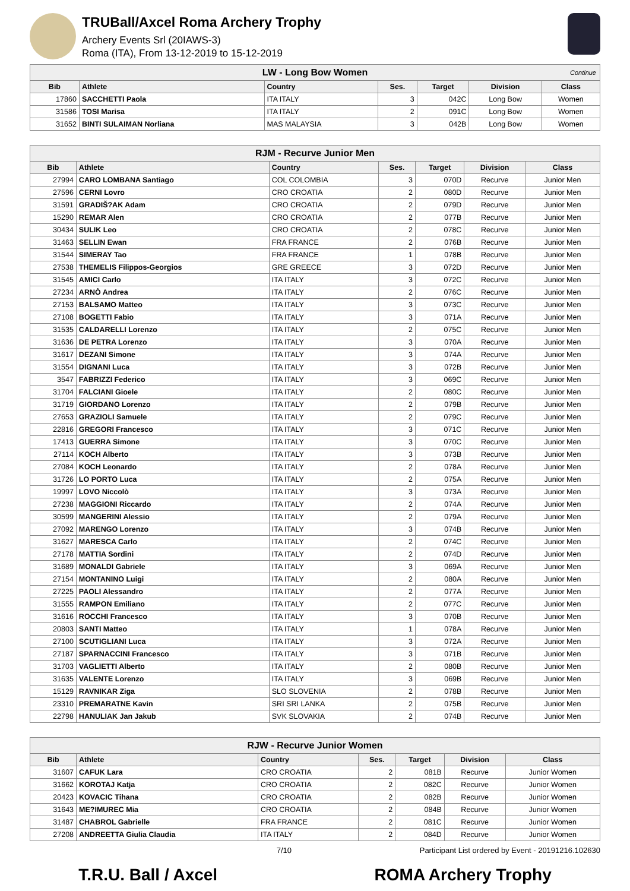TRUBall/Axcel Roma Archery Trophy
Archery Events Srl (20IAWS-3)
Roma (ITA), From 13-12-2019 to 15-12-2019
| LW - Long Bow Women Continue | | | | | | |
| Bib | Athlete | Country | Ses. | Target | Division | Class |
| 17860 | SACCHETTI Paola | ITA ITALY | 3 | 042C | Long Bow | Women |
| 31586 | TOSI Marisa | ITA ITALY | 2 | 091C | Long Bow | Women |
| 31652 | BINTI SULAIMAN Norliana | MAS MALAYSIA | 3 | 042B | Long Bow | Women |
| RJM - Recurve Junior Men | | | | | | |
| Bib | Athlete | Country | Ses. | Target | Division | Class |
| 27994 | CARO LOMBANA Santiago | COL COLOMBIA | 3 | 070D | Recurve | Junior Men |
| 27596 | CERNI Lovro | CRO CROATIA | 2 | 080D | Recurve | Junior Men |
| 31591 | GRADIŠ?AK Adam | CRO CROATIA | 2 | 079D | Recurve | Junior Men |
| 15290 | REMAR Alen | CRO CROATIA | 2 | 077B | Recurve | Junior Men |
| 30434 | SULIK Leo | CRO CROATIA | 2 | 078C | Recurve | Junior Men |
| 31463 | SELLIN Ewan | FRA FRANCE | 2 | 076B | Recurve | Junior Men |
| 31544 | SIMERAY Tao | FRA FRANCE | 1 | 078B | Recurve | Junior Men |
| 27538 | THEMELIS Filippos-Georgios | GRE GREECE | 3 | 072D | Recurve | Junior Men |
| 31545 | AMICI Carlo | ITA ITALY | 3 | 072C | Recurve | Junior Men |
| 27234 | ARNÒ Andrea | ITA ITALY | 2 | 076C | Recurve | Junior Men |
| 27153 | BALSAMO Matteo | ITA ITALY | 3 | 073C | Recurve | Junior Men |
| 27108 | BOGETTI Fabio | ITA ITALY | 3 | 071A | Recurve | Junior Men |
| 31535 | CALDARELLI Lorenzo | ITA ITALY | 2 | 075C | Recurve | Junior Men |
| 31636 | DE PETRA Lorenzo | ITA ITALY | 3 | 070A | Recurve | Junior Men |
| 31617 | DEZANI Simone | ITA ITALY | 3 | 074A | Recurve | Junior Men |
| 31554 | DIGNANI Luca | ITA ITALY | 3 | 072B | Recurve | Junior Men |
| 3547 | FABRIZZI Federico | ITA ITALY | 3 | 069C | Recurve | Junior Men |
| 31704 | FALCIANI Gioele | ITA ITALY | 2 | 080C | Recurve | Junior Men |
| 31719 | GIORDANO Lorenzo | ITA ITALY | 2 | 079B | Recurve | Junior Men |
| 27653 | GRAZIOLI Samuele | ITA ITALY | 2 | 079C | Recurve | Junior Men |
| 22816 | GREGORI Francesco | ITA ITALY | 3 | 071C | Recurve | Junior Men |
| 17413 | GUERRA Simone | ITA ITALY | 3 | 070C | Recurve | Junior Men |
| 27114 | KOCH Alberto | ITA ITALY | 3 | 073B | Recurve | Junior Men |
| 27084 | KOCH Leonardo | ITA ITALY | 2 | 078A | Recurve | Junior Men |
| 31726 | LO PORTO Luca | ITA ITALY | 2 | 075A | Recurve | Junior Men |
| 19997 | LOVO Niccolò | ITA ITALY | 3 | 073A | Recurve | Junior Men |
| 27238 | MAGGIONI Riccardo | ITA ITALY | 2 | 074A | Recurve | Junior Men |
| 30599 | MANGERINI Alessio | ITA ITALY | 2 | 079A | Recurve | Junior Men |
| 27092 | MARENGO Lorenzo | ITA ITALY | 3 | 074B | Recurve | Junior Men |
| 31627 | MARESCA Carlo | ITA ITALY | 2 | 074C | Recurve | Junior Men |
| 27178 | MATTIA Sordini | ITA ITALY | 2 | 074D | Recurve | Junior Men |
| 31689 | MONALDI Gabriele | ITA ITALY | 3 | 069A | Recurve | Junior Men |
| 27154 | MONTANINO Luigi | ITA ITALY | 2 | 080A | Recurve | Junior Men |
| 27225 | PAOLI Alessandro | ITA ITALY | 2 | 077A | Recurve | Junior Men |
| 31555 | RAMPON Emiliano | ITA ITALY | 2 | 077C | Recurve | Junior Men |
| 31616 | ROCCHI Francesco | ITA ITALY | 3 | 070B | Recurve | Junior Men |
| 20803 | SANTI Matteo | ITA ITALY | 1 | 078A | Recurve | Junior Men |
| 27100 | SCUTIGLIANI Luca | ITA ITALY | 3 | 072A | Recurve | Junior Men |
| 27187 | SPARNACCINI Francesco | ITA ITALY | 3 | 071B | Recurve | Junior Men |
| 31703 | VAGLIETTI Alberto | ITA ITALY | 2 | 080B | Recurve | Junior Men |
| 31635 | VALENTE Lorenzo | ITA ITALY | 3 | 069B | Recurve | Junior Men |
| 15129 | RAVNIKAR Ziga | SLO SLOVENIA | 2 | 078B | Recurve | Junior Men |
| 23310 | PREMARATNE Kavin | SRI SRI LANKA | 2 | 075B | Recurve | Junior Men |
| 22798 | HANULIAK Jan Jakub | SVK SLOVAKIA | 2 | 074B | Recurve | Junior Men |
| RJW - Recurve Junior Women | | | | | | |
| Bib | Athlete | Country | Ses. | Target | Division | Class |
| 31607 | CAFUK Lara | CRO CROATIA | 2 | 081B | Recurve | Junior Women |
| 31662 | KOROTAJ Katja | CRO CROATIA | 2 | 082C | Recurve | Junior Women |
| 20423 | KOVACIC Tihana | CRO CROATIA | 2 | 082B | Recurve | Junior Women |
| 31643 | ME?IMUREC Mia | CRO CROATIA | 2 | 084B | Recurve | Junior Women |
| 31487 | CHABROL Gabrielle | FRA FRANCE | 2 | 081C | Recurve | Junior Women |
| 27208 | ANDREETTA Giulia Claudia | ITA ITALY | 2 | 084D | Recurve | Junior Women |
7/10 Participant List ordered by Event - 20191216.102630
T.R.U. Ball / Axcel ROMA Archery Trophy